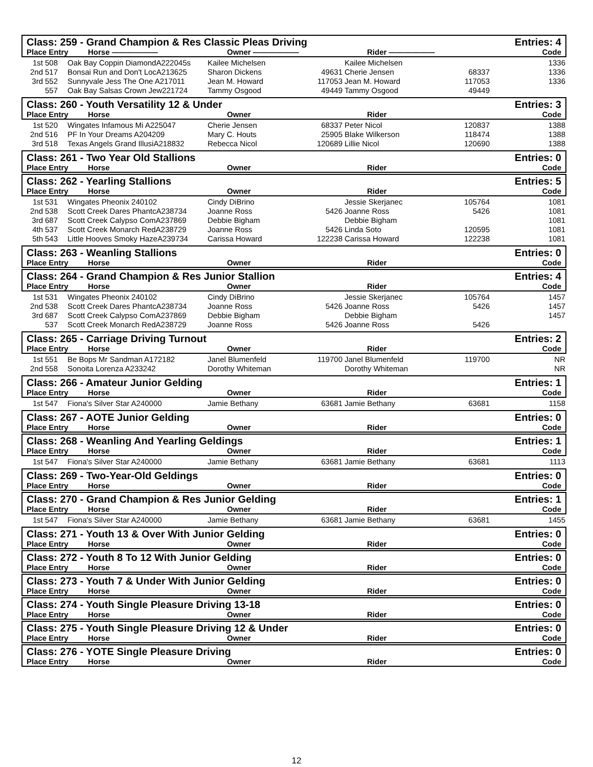Class: 259 - Grand Champion & Res Classic Pleas Driving Entries: 4
Place Entry Horse —————— Owner —————— Rider —————— Code
| 1st | 508 | Oak Bay Coppin DiamondA222045s | Kailee Michelsen | | Kailee Michelsen | | 1336 |
| 2nd | 517 | Bonsai Run and Don't LocA213625 | Sharon Dickens | 49631 | Cherie Jensen | 68337 | 1336 |
| 3rd | 552 | Sunnyvale Jess The One A217011 | Jean M. Howard | 117053 | Jean M. Howard | 117053 | 1336 |
| | 557 | Oak Bay Salsas Crown Jew221724 | Tammy Osgood | 49449 | Tammy Osgood | 49449 | |
Class: 260 - Youth Versatility 12 & Under Entries: 3
Place Entry Horse Owner Rider Code
| 1st | 520 | Wingates Infamous Mi A225047 | Cherie Jensen | 68337 | Peter Nicol | 120837 | 1388 |
| 2nd | 516 | PF In Your Dreams A204209 | Mary C. Houts | 25905 | Blake Wilkerson | 118474 | 1388 |
| 3rd | 518 | Texas Angels Grand IllusiA218832 | Rebecca Nicol | 120689 | Lillie Nicol | 120690 | 1388 |
Class: 261 - Two Year Old Stallions Entries: 0
Place Entry Horse Owner Rider Code
Class: 262 - Yearling Stallions Entries: 5
Place Entry Horse Owner Rider Code
| 1st | 531 | Wingates Pheonix 240102 | Cindy DiBrino | | Jessie Skerjanec | 105764 | 1081 |
| 2nd | 538 | Scott Creek Dares PhantcA238734 | Joanne Ross | 5426 | Joanne Ross | 5426 | 1081 |
| 3rd | 687 | Scott Creek Calypso ComA237869 | Debbie Bigham | | Debbie Bigham | | 1081 |
| 4th | 537 | Scott Creek Monarch RedA238729 | Joanne Ross | 5426 | Linda Soto | 120595 | 1081 |
| 5th | 543 | Little Hooves Smoky HazeA239734 | Carissa Howard | 122238 | Carissa Howard | 122238 | 1081 |
Class: 263 - Weanling Stallions Entries: 0
Place Entry Horse Owner Rider Code
Class: 264 - Grand Champion & Res Junior Stallion Entries: 4
Place Entry Horse Owner Rider Code
| 1st | 531 | Wingates Pheonix 240102 | Cindy DiBrino | | Jessie Skerjanec | 105764 | 1457 |
| 2nd | 538 | Scott Creek Dares PhantcA238734 | Joanne Ross | 5426 | Joanne Ross | 5426 | 1457 |
| 3rd | 687 | Scott Creek Calypso ComA237869 | Debbie Bigham | | Debbie Bigham | | 1457 |
| | 537 | Scott Creek Monarch RedA238729 | Joanne Ross | 5426 | Joanne Ross | 5426 | |
Class: 265 - Carriage Driving Turnout Entries: 2
Place Entry Horse Owner Rider Code
| 1st | 551 | Be Bops Mr Sandman A172182 | Janel Blumenfeld | 119700 | Janel Blumenfeld | 119700 | NR |
| 2nd | 558 | Sonoita Lorenza A233242 | Dorothy Whiteman | | Dorothy Whiteman | | NR |
Class: 266 - Amateur Junior Gelding Entries: 1
Place Entry Horse Owner Rider Code
| 1st | 547 | Fiona's Silver Star A240000 | Jamie Bethany | 63681 | Jamie Bethany | 63681 | 1158 |
Class: 267 - AOTE Junior Gelding Entries: 0
Place Entry Horse Owner Rider Code
Class: 268 - Weanling And Yearling Geldings Entries: 1
Place Entry Horse Owner Rider Code
| 1st | 547 | Fiona's Silver Star A240000 | Jamie Bethany | 63681 | Jamie Bethany | 63681 | 1113 |
Class: 269 - Two-Year-Old Geldings Entries: 0
Place Entry Horse Owner Rider Code
Class: 270 - Grand Champion & Res Junior Gelding Entries: 1
Place Entry Horse Owner Rider Code
| 1st | 547 | Fiona's Silver Star A240000 | Jamie Bethany | 63681 | Jamie Bethany | 63681 | 1455 |
Class: 271 - Youth 13 & Over With Junior Gelding Entries: 0
Place Entry Horse Owner Rider Code
Class: 272 - Youth 8 To 12 With Junior Gelding Entries: 0
Place Entry Horse Owner Rider Code
Class: 273 - Youth 7 & Under With Junior Gelding Entries: 0
Place Entry Horse Owner Rider Code
Class: 274 - Youth Single Pleasure Driving 13-18 Entries: 0
Place Entry Horse Owner Rider Code
Class: 275 - Youth Single Pleasure Driving 12 & Under Entries: 0
Place Entry Horse Owner Rider Code
Class: 276 - YOTE Single Pleasure Driving Entries: 0
Place Entry Horse Owner Rider Code
12